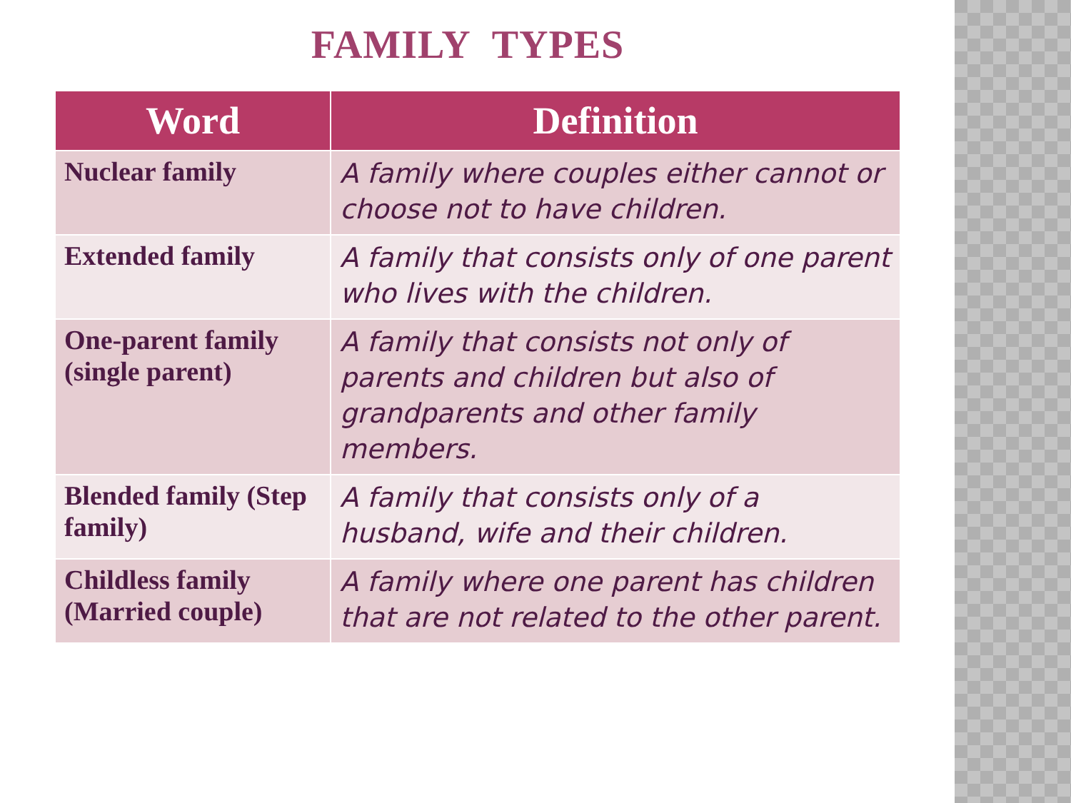FAMILY TYPES
| Word | Definition |
| --- | --- |
| Nuclear family | A family where couples either cannot or choose not to have children. |
| Extended family | A family that consists only of one parent who lives with the children. |
| One-parent family (single parent) | A family that consists not only of parents and children but also of grandparents and other family members. |
| Blended family (Step family) | A family that consists only of a husband, wife and their children. |
| Childless family (Married couple) | A family where one parent has children that are not related to the other parent. |